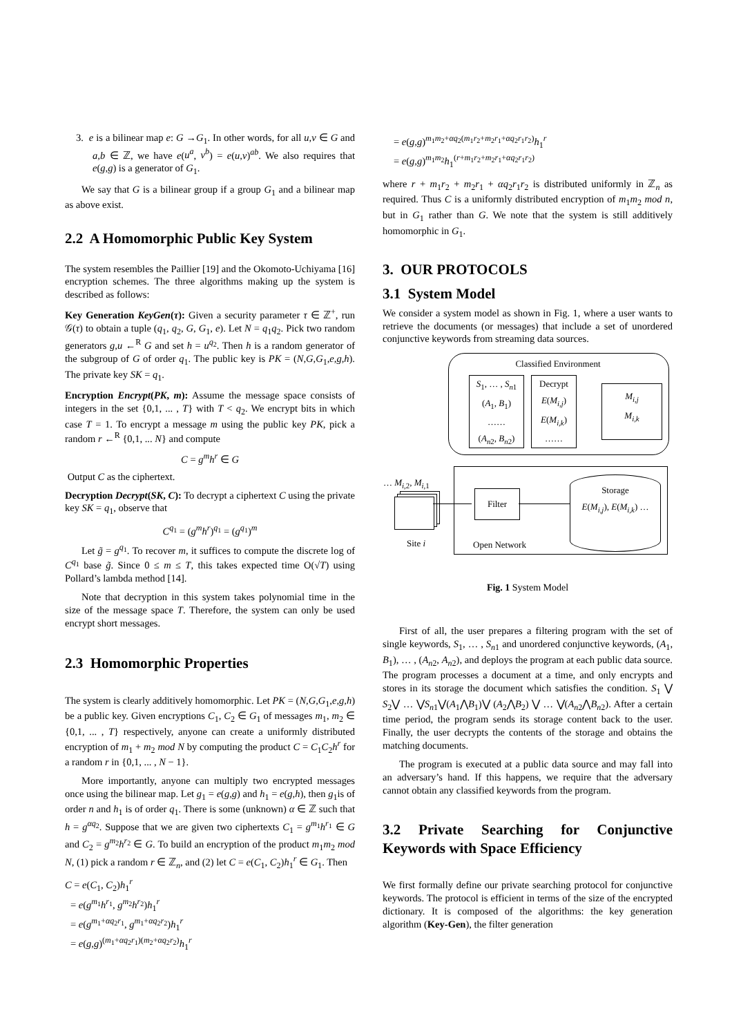3. e is a bilinear map e: G →G<sub>1</sub>. In other words, for all u,v ∈ G and a,b ∈ ℤ, we have e(u<sup>a</sup>, v<sup>b</sup>) = e(u,v)<sup>ab</sup>. We also requires that e(g,g) is a generator of G<sub>1</sub>.
We say that G is a bilinear group if a group G<sub>1</sub> and a bilinear map as above exist.
2.2 A Homomorphic Public Key System
The system resembles the Paillier [19] and the Okomoto-Uchiyama [16] encryption schemes. The three algorithms making up the system is described as follows:
Key Generation KeyGen(τ): Given a security parameter τ ∈ ℤ<sup>+</sup>, run 𝒢(τ) to obtain a tuple (q<sub>1</sub>, q<sub>2</sub>, G, G<sub>1</sub>, e). Let N = q<sub>1</sub>q<sub>2</sub>. Pick two random generators g,u ←<sup>R</sup> G and set h = u<sup>q<sub>2</sub></sup>. Then h is a random generator of the subgroup of G of order q<sub>1</sub>. The public key is PK = (N,G,G<sub>1</sub>,e,g,h). The private key SK = q<sub>1</sub>.
Encryption Encrypt(PK, m): Assume the message space consists of integers in the set {0,1, ... , T} with T < q<sub>2</sub>. We encrypt bits in which case T = 1. To encrypt a message m using the public key PK, pick a random r ←<sup>R</sup> {0,1, ... N} and compute
C = g<sup>m</sup>h<sup>r</sup> ∈ G
Output C as the ciphertext.
Decryption Decrypt(SK, C): To decrypt a ciphertext C using the private key SK = q<sub>1</sub>, observe that
C<sup>q<sub>1</sub></sup> = (g<sup>m</sup>h<sup>r</sup>)<sup>q<sub>1</sub></sup> = (g<sup>q<sub>1</sub></sup>)<sup>m</sup>
Let g̃ = g<sup>q<sub>1</sub></sup>. To recover m, it suffices to compute the discrete log of C<sup>q<sub>1</sub></sup> base g̃. Since 0 ≤ m ≤ T, this takes expected time O(√T) using Pollard’s lambda method [14].
Note that decryption in this system takes polynomial time in the size of the message space T. Therefore, the system can only be used encrypt short messages.
2.3 Homomorphic Properties
The system is clearly additively homomorphic. Let PK = (N,G,G<sub>1</sub>,e,g,h) be a public key. Given encryptions C<sub>1</sub>, C<sub>2</sub> ∈ G<sub>1</sub> of messages m<sub>1</sub>, m<sub>2</sub> ∈ {0,1, ... , T} respectively, anyone can create a uniformly distributed encryption of m<sub>1</sub> + m<sub>2</sub> mod N by computing the product C = C<sub>1</sub>C<sub>2</sub>h<sup>r</sup> for a random r in {0,1, ... , N − 1}.
More importantly, anyone can multiply two encrypted messages once using the bilinear map. Let g<sub>1</sub> = e(g,g) and h<sub>1</sub> = e(g,h), then g<sub>1</sub>is of order n and h<sub>1</sub> is of order q<sub>1</sub>. There is some (unknown) α ∈ ℤ such that h = g<sup>αq<sub>2</sub></sup>. Suppose that we are given two ciphertexts C<sub>1</sub> = g<sup>m<sub>1</sub></sup>h<sup>r<sub>1</sub></sup> ∈ G and C<sub>2</sub> = g<sup>m<sub>2</sub></sup>h<sup>r<sub>2</sub></sup> ∈ G. To build an encryption of the product m<sub>1</sub>m<sub>2</sub> mod N, (1) pick a random r ∈ ℤ<sub>n</sub>, and (2) let C = e(C<sub>1</sub>, C<sub>2</sub>)h<sub>1</sub><sup>r</sup> ∈ G<sub>1</sub>. Then
C = e(C<sub>1</sub>, C<sub>2</sub>)h<sub>1</sub><sup>r</sup>
= e(g<sup>m<sub>1</sub></sup>h<sup>r<sub>1</sub></sup>, g<sup>m<sub>2</sub></sup>h<sup>r<sub>2</sub></sup>)h<sub>1</sub><sup>r</sup>
= e(g<sup>m<sub>1</sub>+αq<sub>2</sub>r<sub>1</sub></sup>, g<sup>m<sub>1</sub>+αq<sub>2</sub>r<sub>2</sub></sup>)h<sub>1</sub><sup>r</sup>
= e(g,g)<sup>(m<sub>1</sub>+αq<sub>2</sub>r<sub>1</sub>)(m<sub>2</sub>+αq<sub>2</sub>r<sub>2</sub>)</sup>h<sub>1</sub><sup>r</sup>
= e(g,g)<sup>m<sub>1</sub>m<sub>2</sub>+αq<sub>2</sub>(m<sub>1</sub>r<sub>2</sub>+m<sub>2</sub>r<sub>1</sub>+αq<sub>2</sub>r<sub>1</sub>r<sub>2</sub>)</sup>h<sub>1</sub><sup>r</sup>
= e(g,g)<sup>m<sub>1</sub>m<sub>2</sub></sup>h<sub>1</sub><sup>(r+m<sub>1</sub>r<sub>2</sub>+m<sub>2</sub>r<sub>1</sub>+αq<sub>2</sub>r<sub>1</sub>r<sub>2</sub>)</sup>
where r + m<sub>1</sub>r<sub>2</sub> + m<sub>2</sub>r<sub>1</sub> + αq<sub>2</sub>r<sub>1</sub>r<sub>2</sub> is distributed uniformly in ℤ<sub>n</sub> as required. Thus C is a uniformly distributed encryption of m<sub>1</sub>m<sub>2</sub> mod n, but in G<sub>1</sub> rather than G. We note that the system is still additively homomorphic in G<sub>1</sub>.
3. OUR PROTOCOLS
3.1 System Model
We consider a system model as shown in Fig. 1, where a user wants to retrieve the documents (or messages) that include a set of unordered conjunctive keywords from streaming data sources.
Classified Environment
S<sub>1</sub>, … , S<sub>n1</sub>
(A<sub>1</sub>, B<sub>1</sub>)
……
(A<sub>n2</sub>, B<sub>n2</sub>)
Decrypt
E(M<sub>i,j</sub>)
E(M<sub>i,k</sub>)
……
M<sub>i,j</sub>
M<sub>i,k</sub>
… M<sub>i,2</sub>, M<sub>i,1</sub>
Site i
Filter
Storage
E(M<sub>i,j</sub>), E(M<sub>i,k</sub>) …
Open Network
Fig. 1 System Model
First of all, the user prepares a filtering program with the set of single keywords, S<sub>1</sub>, … , S<sub>n1</sub> and unordered conjunctive keywords, (A<sub>1</sub>, B<sub>1</sub>), … , (A<sub>n2</sub>, A<sub>n2</sub>), and deploys the program at each public data source. The program processes a document at a time, and only encrypts and stores in its storage the document which satisfies the condition. S<sub>1</sub> ⋁ S<sub>2</sub>⋁ … ⋁S<sub>n1</sub>⋁(A<sub>1</sub>⋀B<sub>1</sub>)⋁ (A<sub>2</sub>⋀B<sub>2</sub>) ⋁ … ⋁(A<sub>n2</sub>⋀B<sub>n2</sub>). After a certain time period, the program sends its storage content back to the user. Finally, the user decrypts the contents of the storage and obtains the matching documents.
The program is executed at a public data source and may fall into an adversary’s hand. If this happens, we require that the adversary cannot obtain any classified keywords from the program.
3.2 Private Searching for Conjunctive Keywords with Space Efficiency
We first formally define our private searching protocol for conjunctive keywords. The protocol is efficient in terms of the size of the encrypted dictionary. It is composed of the algorithms: the key generation algorithm (Key-Gen), the filter generation